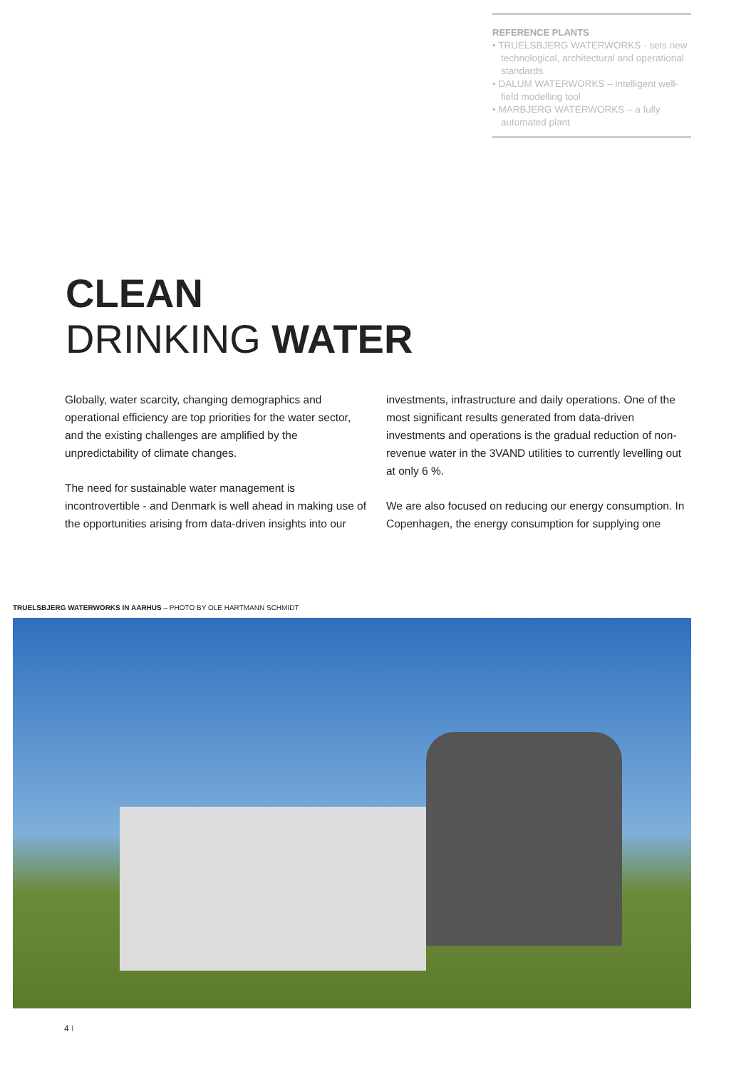REFERENCE PLANTS
• TRUELSBJERG WATERWORKS - sets new technological, architectural and operational standards
• DALUM WATERWORKS – intelligent well-field modelling tool
• MARBJERG WATERWORKS – a fully automated plant
CLEAN
DRINKING WATER
Globally, water scarcity, changing demographics and operational efficiency are top priorities for the water sector, and the existing challenges are amplified by the unpredictability of climate changes.
The need for sustainable water management is incontrovertible - and Denmark is well ahead in making use of the opportunities arising from data-driven insights into our
investments, infrastructure and daily operations. One of the most significant results generated from data-driven investments and operations is the gradual reduction of non-revenue water in the 3VAND utilities to currently levelling out at only 6 %.
We are also focused on reducing our energy consumption. In Copenhagen, the energy consumption for supplying one
TRUELSBJERG WATERWORKS IN AARHUS – PHOTO BY OLE HARTMANN SCHMIDT
4 I